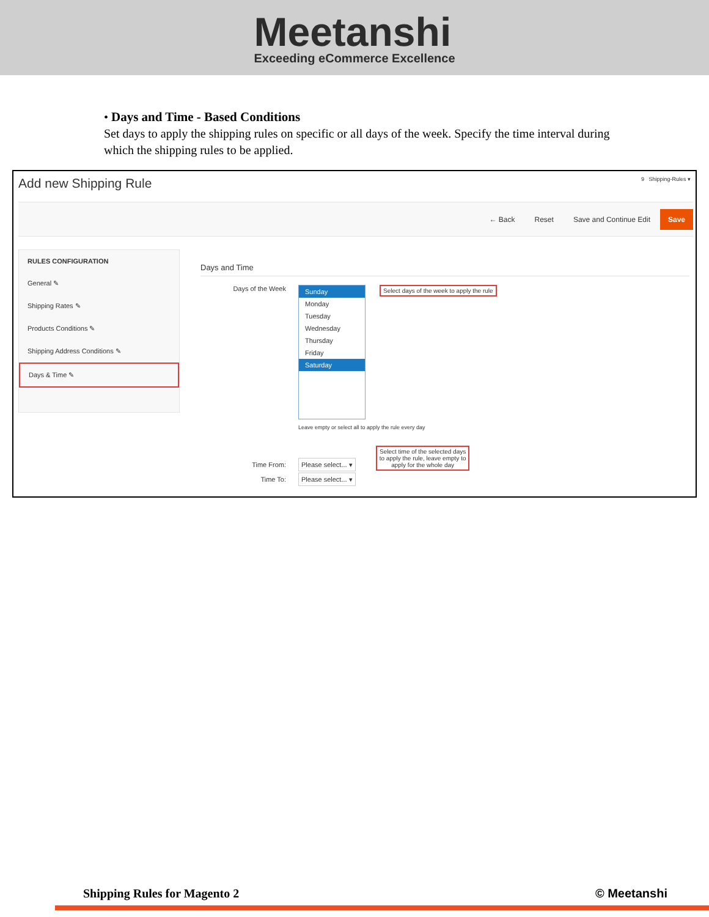Meetanshi
Exceeding eCommerce Excellence
• Days and Time - Based Conditions
Set days to apply the shipping rules on specific or all days of the week. Specify the time interval during which the shipping rules to be applied.
Add new Shipping Rule 9 Shipping-Rules ▾
← Back Reset Save and Continue Edit Save
RULES CONFIGURATION
General ✎
Shipping Rates ✎
Products Conditions ✎
Shipping Address Conditions ✎
Days & Time ✎
Days and Time
Days of the Week
Sunday
Monday
Tuesday
Wednesday
Thursday
Friday
Saturday
Select days of the week to apply the rule
Leave empty or select all to apply the rule every day
Time From: Please select... ▾ Select time of the selected days
to apply the rule, leave empty to
apply for the whole day
Time To: Please select... ▾
Shipping Rules for Magento 2 © Meetanshi